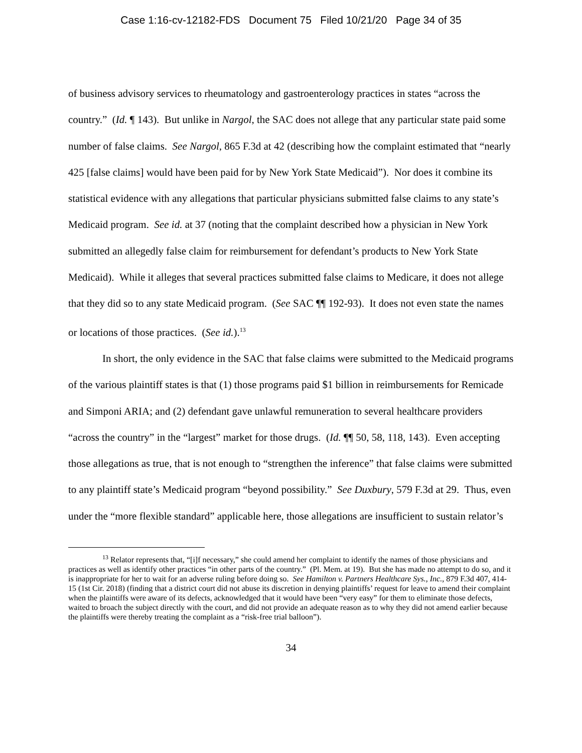Case 1:16-cv-12182-FDS Document 75 Filed 10/21/20 Page 34 of 35
of business advisory services to rheumatology and gastroenterology practices in states “across the country.” (Id. ¶ 143). But unlike in Nargol, the SAC does not allege that any particular state paid some number of false claims. See Nargol, 865 F.3d at 42 (describing how the complaint estimated that “nearly 425 [false claims] would have been paid for by New York State Medicaid”). Nor does it combine its statistical evidence with any allegations that particular physicians submitted false claims to any state’s Medicaid program. See id. at 37 (noting that the complaint described how a physician in New York submitted an allegedly false claim for reimbursement for defendant’s products to New York State Medicaid). While it alleges that several practices submitted false claims to Medicare, it does not allege that they did so to any state Medicaid program. (See SAC ¶¶ 192-93). It does not even state the names or locations of those practices. (See id.).<sup>13</sup>
In short, the only evidence in the SAC that false claims were submitted to the Medicaid programs of the various plaintiff states is that (1) those programs paid $1 billion in reimbursements for Remicade and Simponi ARIA; and (2) defendant gave unlawful remuneration to several healthcare providers “across the country” in the “largest” market for those drugs. (Id. ¶¶ 50, 58, 118, 143). Even accepting those allegations as true, that is not enough to “strengthen the inference” that false claims were submitted to any plaintiff state’s Medicaid program “beyond possibility.” See Duxbury, 579 F.3d at 29. Thus, even under the “more flexible standard” applicable here, those allegations are insufficient to sustain relator’s
<sup>13</sup> Relator represents that, “[i]f necessary,” she could amend her complaint to identify the names of those physicians and practices as well as identify other practices “in other parts of the country.” (Pl. Mem. at 19). But she has made no attempt to do so, and it is inappropriate for her to wait for an adverse ruling before doing so. See Hamilton v. Partners Healthcare Sys., Inc., 879 F.3d 407, 414-15 (1st Cir. 2018) (finding that a district court did not abuse its discretion in denying plaintiffs’ request for leave to amend their complaint when the plaintiffs were aware of its defects, acknowledged that it would have been “very easy” for them to eliminate those defects, waited to broach the subject directly with the court, and did not provide an adequate reason as to why they did not amend earlier because the plaintiffs were thereby treating the complaint as a “risk-free trial balloon”).
34